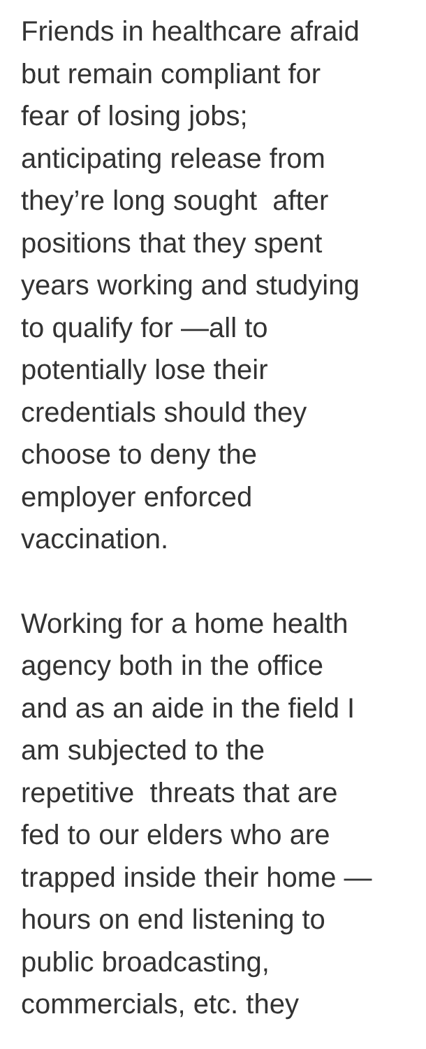Friends in healthcare afraid
but remain compliant for
fear of losing jobs;
anticipating release from
they’re long sought after
positions that they spent
years working and studying
to qualify for —all to
potentially lose their
credentials should they
choose to deny the
employer enforced
vaccination.
Working for a home health
agency both in the office
and as an aide in the field I
am subjected to the
repetitive threats that are
fed to our elders who are
trapped inside their home —
hours on end listening to
public broadcasting,
commercials, etc. they